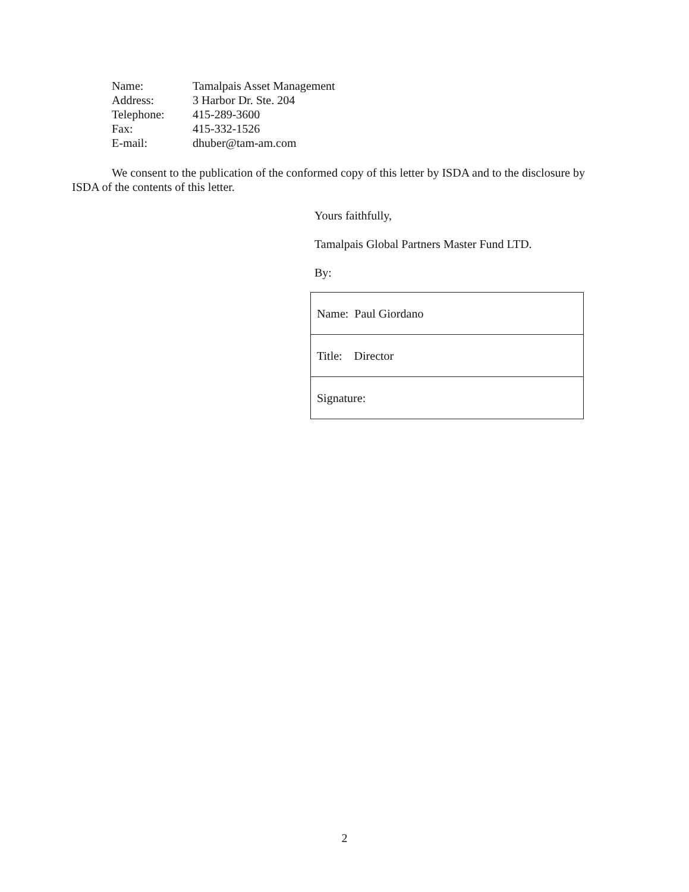| Name: | Tamalpais Asset Management |
| Address: | 3 Harbor Dr. Ste. 204 |
| Telephone: | 415-289-3600 |
| Fax: | 415-332-1526 |
| E-mail: | dhuber@tam-am.com |
We consent to the publication of the conformed copy of this letter by ISDA and to the disclosure by ISDA of the contents of this letter.
Yours faithfully,
Tamalpais Global Partners Master Fund LTD.
By:
| Name: Paul Giordano |
| Title: Director |
| Signature: |
2